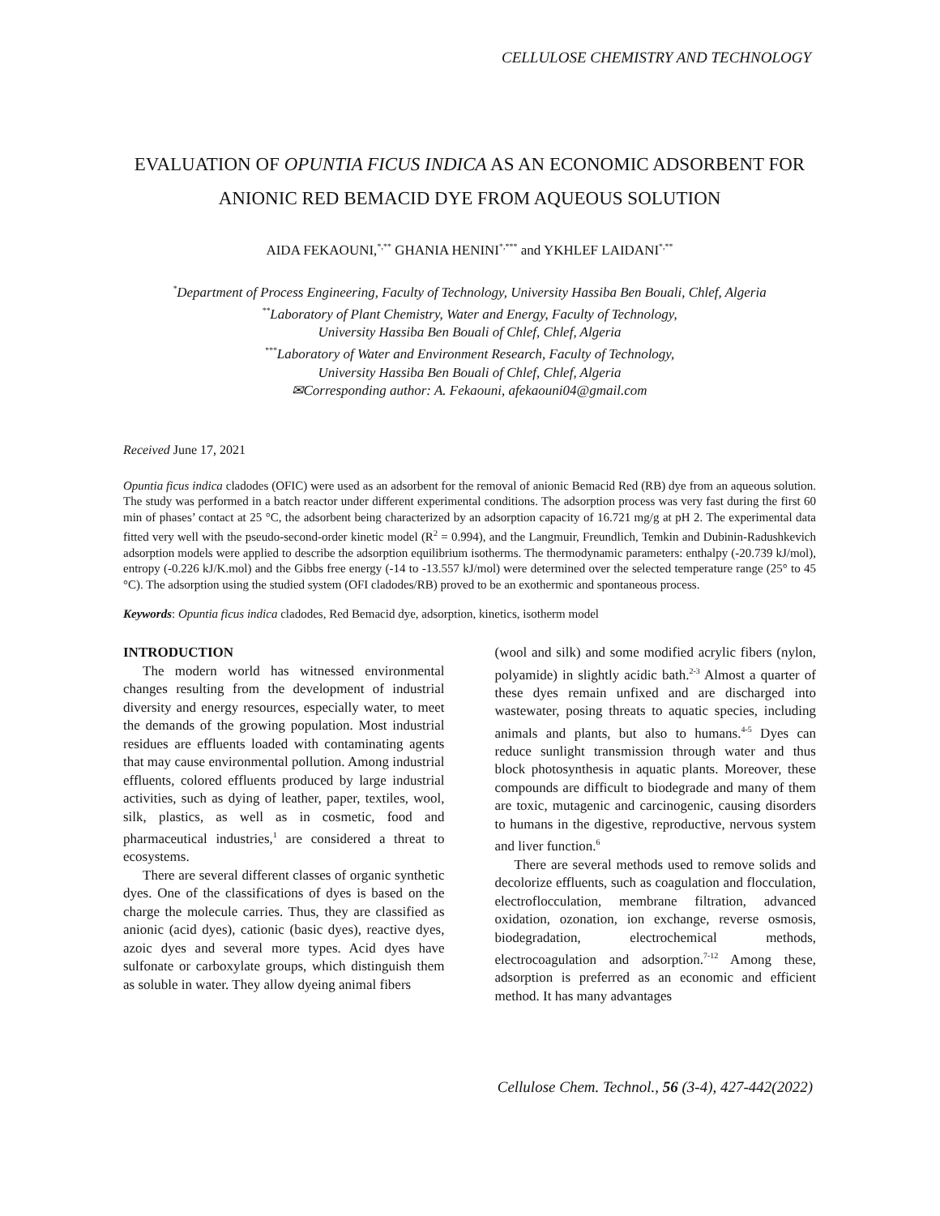CELLULOSE CHEMISTRY AND TECHNOLOGY
EVALUATION OF OPUNTIA FICUS INDICA AS AN ECONOMIC ADSORBENT FOR ANIONIC RED BEMACID DYE FROM AQUEOUS SOLUTION
AIDA FEKAOUNI,<sup>*,**</sup> GHANIA HENINI<sup>*,***</sup> and YKHLEF LAIDANI<sup>*,**</sup>
<sup>*</sup> Department of Process Engineering, Faculty of Technology, University Hassiba Ben Bouali, Chlef, Algeria
<sup>**</sup> Laboratory of Plant Chemistry, Water and Energy, Faculty of Technology,
University Hassiba Ben Bouali of Chlef, Chlef, Algeria
<sup>***</sup> Laboratory of Water and Environment Research, Faculty of Technology,
University Hassiba Ben Bouali of Chlef, Chlef, Algeria
✉Corresponding author: A. Fekaouni, afekaouni04@gmail.com
Received June 17, 2021
Opuntia ficus indica cladodes (OFIC) were used as an adsorbent for the removal of anionic Bemacid Red (RB) dye from an aqueous solution. The study was performed in a batch reactor under different experimental conditions. The adsorption process was very fast during the first 60 min of phases’ contact at 25 °C, the adsorbent being characterized by an adsorption capacity of 16.721 mg/g at pH 2. The experimental data fitted very well with the pseudo-second-order kinetic model (R<sup>2</sup> = 0.994), and the Langmuir, Freundlich, Temkin and Dubinin-Radushkevich adsorption models were applied to describe the adsorption equilibrium isotherms. The thermodynamic parameters: enthalpy (-20.739 kJ/mol), entropy (-0.226 kJ/K.mol) and the Gibbs free energy (-14 to -13.557 kJ/mol) were determined over the selected temperature range (25° to 45 °C). The adsorption using the studied system (OFI cladodes/RB) proved to be an exothermic and spontaneous process.
Keywords: Opuntia ficus indica cladodes, Red Bemacid dye, adsorption, kinetics, isotherm model
INTRODUCTION
The modern world has witnessed environmental changes resulting from the development of industrial diversity and energy resources, especially water, to meet the demands of the growing population. Most industrial residues are effluents loaded with contaminating agents that may cause environmental pollution. Among industrial effluents, colored effluents produced by large industrial activities, such as dying of leather, paper, textiles, wool, silk, plastics, as well as in cosmetic, food and pharmaceutical industries,<sup>1</sup> are considered a threat to ecosystems.
There are several different classes of organic synthetic dyes. One of the classifications of dyes is based on the charge the molecule carries. Thus, they are classified as anionic (acid dyes), cationic (basic dyes), reactive dyes, azoic dyes and several more types. Acid dyes have sulfonate or carboxylate groups, which distinguish them as soluble in water. They allow dyeing animal fibers
(wool and silk) and some modified acrylic fibers (nylon, polyamide) in slightly acidic bath.<sup>2-3</sup> Almost a quarter of these dyes remain unfixed and are discharged into wastewater, posing threats to aquatic species, including animals and plants, but also to humans.<sup>4-5</sup> Dyes can reduce sunlight transmission through water and thus block photosynthesis in aquatic plants. Moreover, these compounds are difficult to biodegrade and many of them are toxic, mutagenic and carcinogenic, causing disorders to humans in the digestive, reproductive, nervous system and liver function.<sup>6</sup>
There are several methods used to remove solids and decolorize effluents, such as coagulation and flocculation, electroflocculation, membrane filtration, advanced oxidation, ozonation, ion exchange, reverse osmosis, biodegradation, electrochemical methods, electrocoagulation and adsorption.<sup>7-12</sup> Among these, adsorption is preferred as an economic and efficient method. It has many advantages
Cellulose Chem. Technol., 56 (3-4), 427-442(2022)